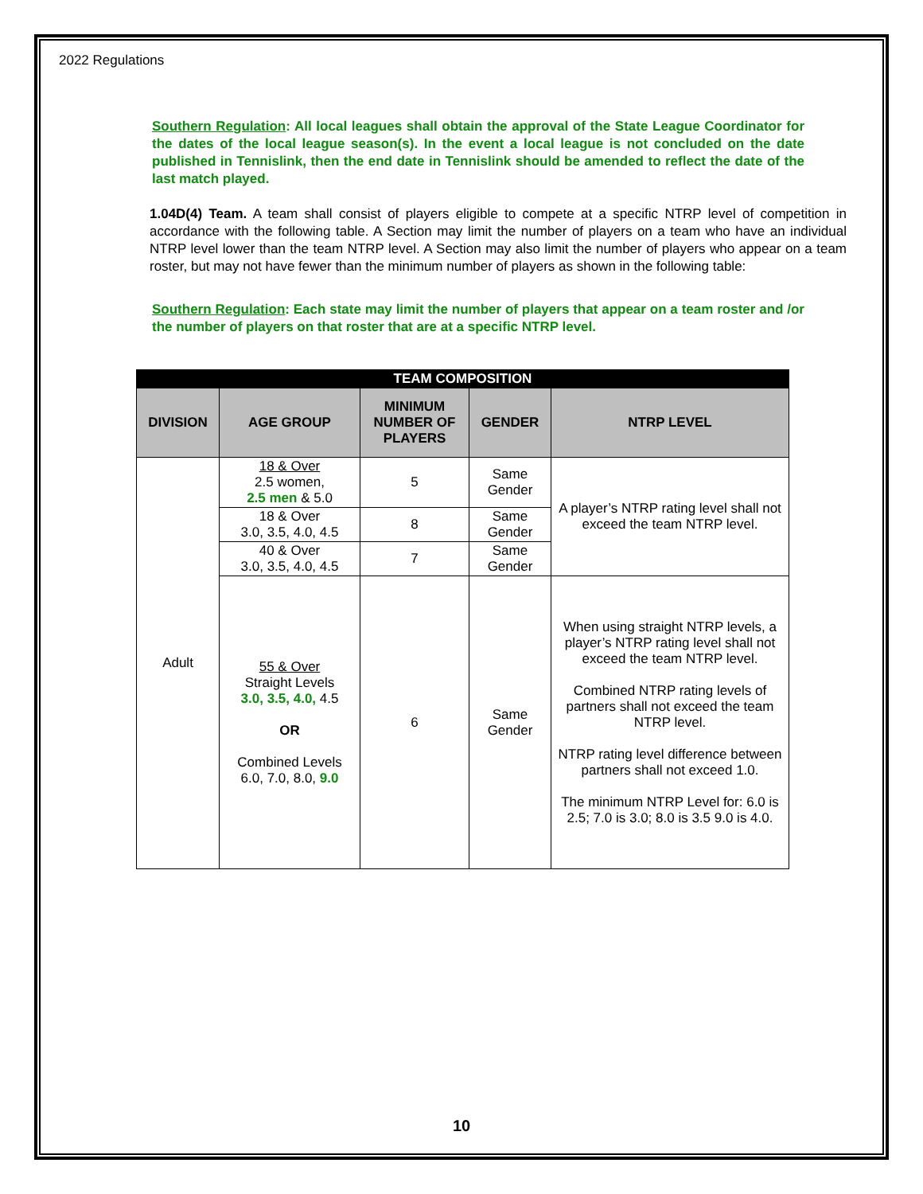2022 Regulations
Southern Regulation: All local leagues shall obtain the approval of the State League Coordinator for the dates of the local league season(s). In the event a local league is not concluded on the date published in Tennislink, then the end date in Tennislink should be amended to reflect the date of the last match played.
1.04D(4) Team. A team shall consist of players eligible to compete at a specific NTRP level of competition in accordance with the following table. A Section may limit the number of players on a team who have an individual NTRP level lower than the team NTRP level. A Section may also limit the number of players who appear on a team roster, but may not have fewer than the minimum number of players as shown in the following table:
Southern Regulation: Each state may limit the number of players that appear on a team roster and /or the number of players on that roster that are at a specific NTRP level.
| TEAM COMPOSITION | | | | |
| --- | --- | --- | --- | --- |
| DIVISION | AGE GROUP | MINIMUM NUMBER OF PLAYERS | GENDER | NTRP LEVEL |
| Adult | 18 & Over 2.5 women, 2.5 men & 5.0 | 5 | Same Gender | A player’s NTRP rating level shall not exceed the team NTRP level. |
| | 18 & Over 3.0, 3.5, 4.0, 4.5 | 8 | Same Gender | |
| | 40 & Over 3.0, 3.5, 4.0, 4.5 | 7 | Same Gender | |
| | 55 & Over Straight Levels 3.0, 3.5, 4.0, 4.5 OR Combined Levels 6.0, 7.0, 8.0, 9.0 | 6 | Same Gender | When using straight NTRP levels, a player’s NTRP rating level shall not exceed the team NTRP level. Combined NTRP rating levels of partners shall not exceed the team NTRP level. NTRP rating level difference between partners shall not exceed 1.0. The minimum NTRP Level for: 6.0 is 2.5; 7.0 is 3.0; 8.0 is 3.5 9.0 is 4.0. |
10